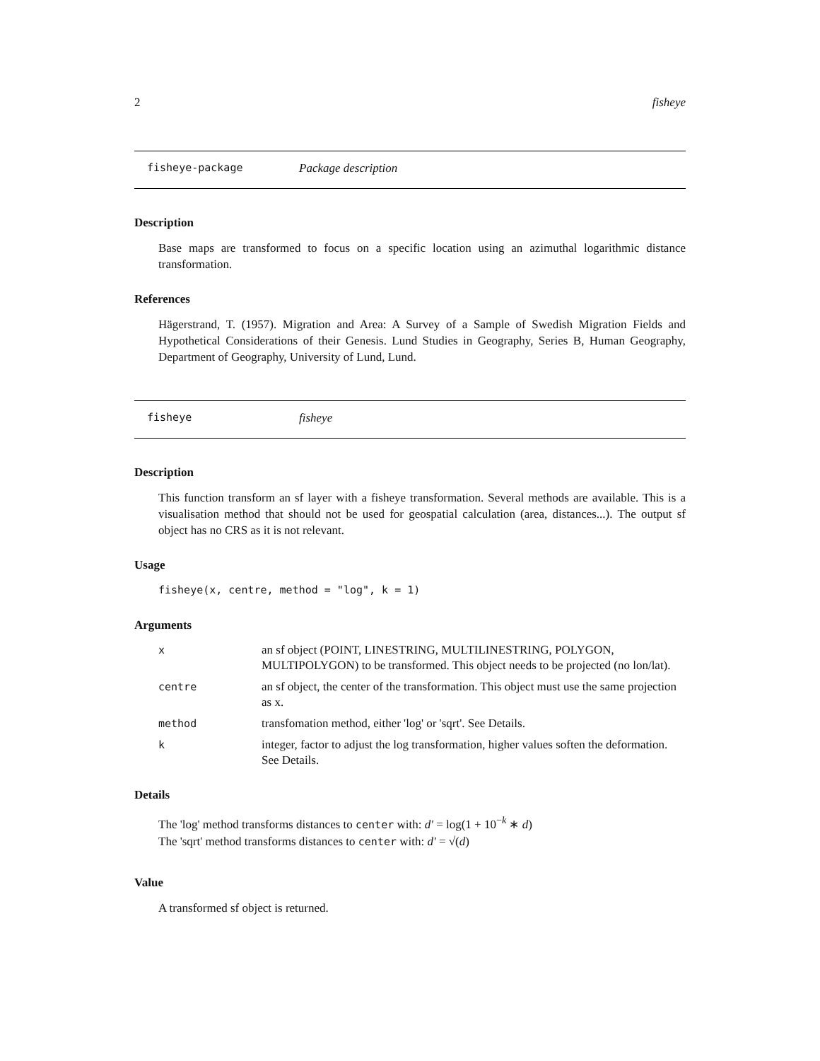2 fisheye
fisheye-package Package description
Description
Base maps are transformed to focus on a specific location using an azimuthal logarithmic distance transformation.
References
Hägerstrand, T. (1957). Migration and Area: A Survey of a Sample of Swedish Migration Fields and Hypothetical Considerations of their Genesis. Lund Studies in Geography, Series B, Human Geography, Department of Geography, University of Lund, Lund.
fisheye fisheye
Description
This function transform an sf layer with a fisheye transformation. Several methods are available. This is a visualisation method that should not be used for geospatial calculation (area, distances...). The output sf object has no CRS as it is not relevant.
Usage
fisheye(x, centre, method = "log", k = 1)
Arguments
| x | an sf object (POINT, LINESTRING, MULTILINESTRING, POLYGON, MULTIPOLYGON) to be transformed. This object needs to be projected (no lon/lat). |
| centre | an sf object, the center of the transformation. This object must use the same projection as x. |
| method | transfomation method, either 'log' or 'sqrt'. See Details. |
| k | integer, factor to adjust the log transformation, higher values soften the deformation. See Details. |
Details
The 'log' method transforms distances to center with: d′ = log(1 + 10<sup>−k</sup> ∗ d)
The 'sqrt' method transforms distances to center with: d′ = √(d)
Value
A transformed sf object is returned.